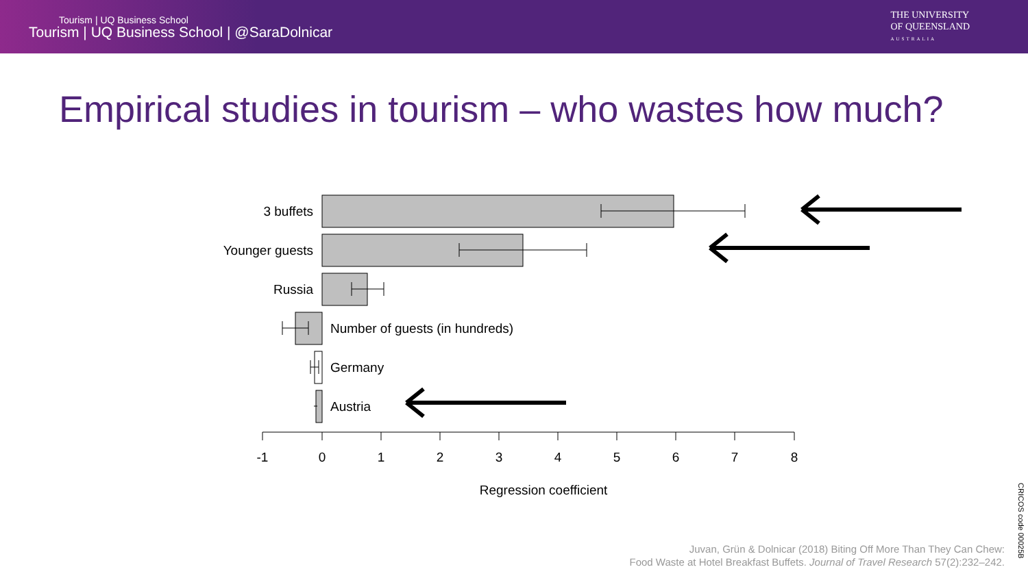Tourism | UQ Business School
Tourism | UQ Business School | @SaraDolnicar
THE UNIVERSITY
OF QUEENSLAND
AUSTRALIA
Empirical studies in tourism – who wastes how much?
3 buffets
Younger guests
Russia
Number of guests (in hundreds)
Germany
Austria
-1
0
1
2
3
4
5
6
7
8
Regression coefficient
Juvan, Grün & Dolnicar (2018) Biting Off More Than They Can Chew:
Food Waste at Hotel Breakfast Buffets. Journal of Travel Research 57(2):232–242.
CRICOS code 00025B